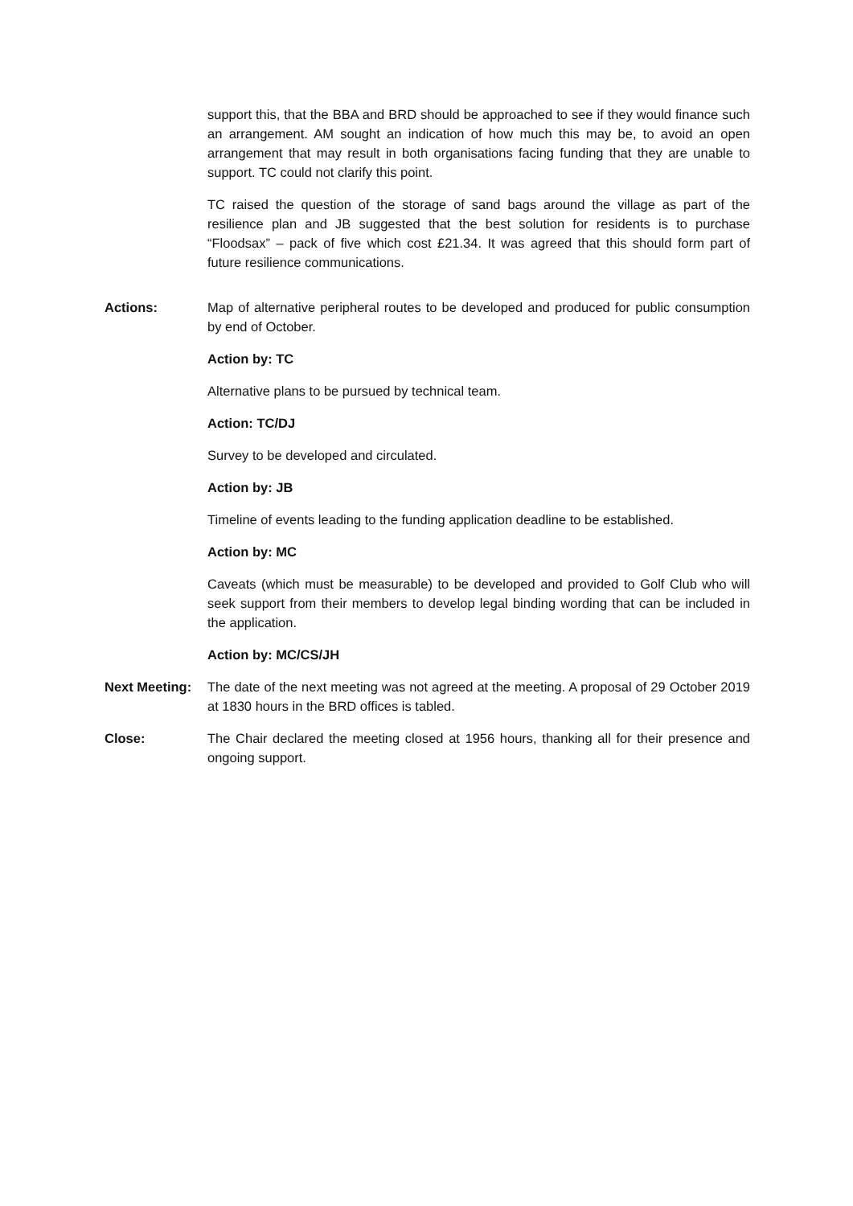support this, that the BBA and BRD should be approached to see if they would finance such an arrangement. AM sought an indication of how much this may be, to avoid an open arrangement that may result in both organisations facing funding that they are unable to support. TC could not clarify this point.
TC raised the question of the storage of sand bags around the village as part of the resilience plan and JB suggested that the best solution for residents is to purchase “Floodsax” – pack of five which cost £21.34. It was agreed that this should form part of future resilience communications.
Actions: Map of alternative peripheral routes to be developed and produced for public consumption by end of October.
Action by: TC
Alternative plans to be pursued by technical team.
Action: TC/DJ
Survey to be developed and circulated.
Action by: JB
Timeline of events leading to the funding application deadline to be established.
Action by: MC
Caveats (which must be measurable) to be developed and provided to Golf Club who will seek support from their members to develop legal binding wording that can be included in the application.
Action by: MC/CS/JH
Next Meeting:
The date of the next meeting was not agreed at the meeting. A proposal of 29 October 2019 at 1830 hours in the BRD offices is tabled.
Close: The Chair declared the meeting closed at 1956 hours, thanking all for their presence and ongoing support.